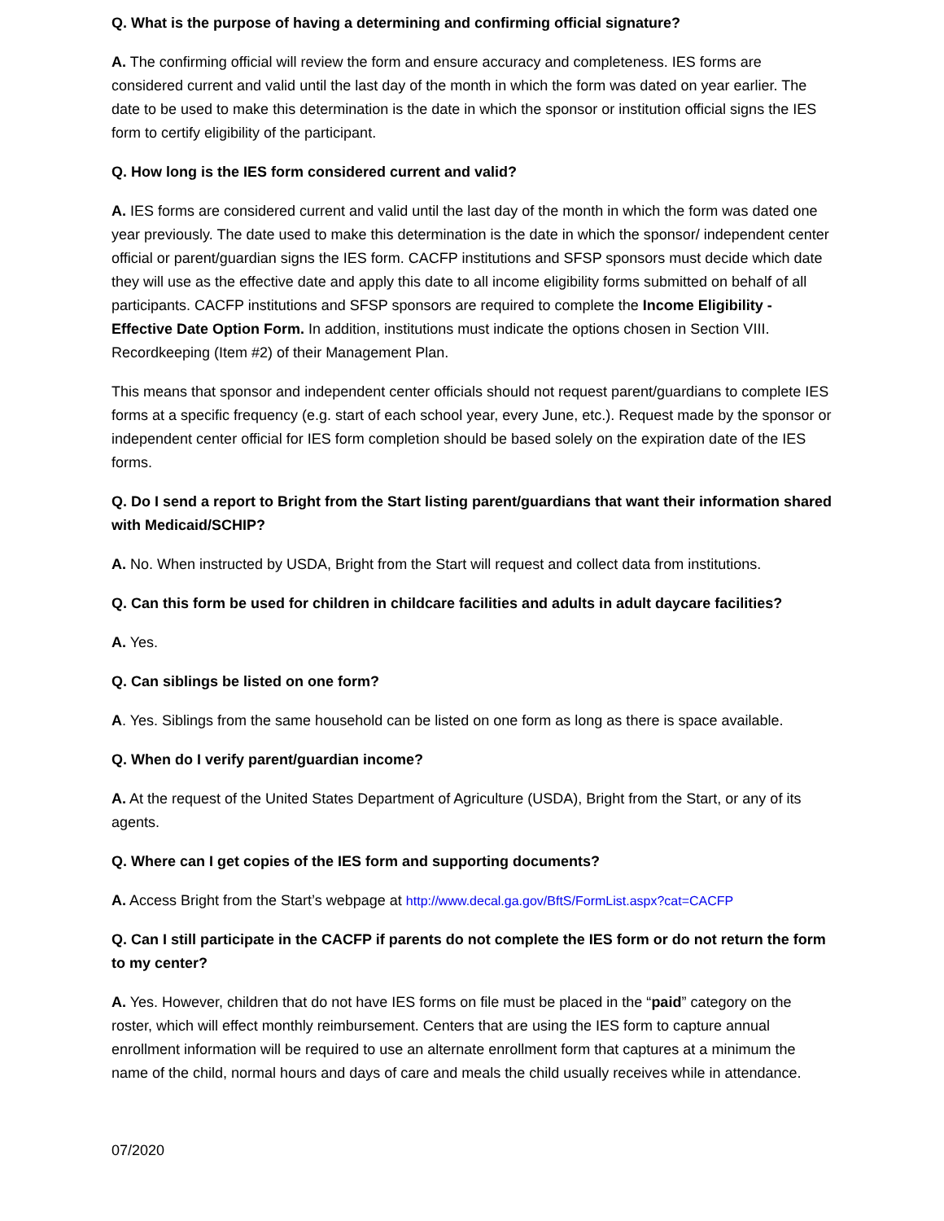Q. What is the purpose of having a determining and confirming official signature?
A. The confirming official will review the form and ensure accuracy and completeness. IES forms are considered current and valid until the last day of the month in which the form was dated on year earlier. The date to be used to make this determination is the date in which the sponsor or institution official signs the IES form to certify eligibility of the participant.
Q. How long is the IES form considered current and valid?
A. IES forms are considered current and valid until the last day of the month in which the form was dated one year previously. The date used to make this determination is the date in which the sponsor/ independent center official or parent/guardian signs the IES form. CACFP institutions and SFSP sponsors must decide which date they will use as the effective date and apply this date to all income eligibility forms submitted on behalf of all participants. CACFP institutions and SFSP sponsors are required to complete the Income Eligibility - Effective Date Option Form. In addition, institutions must indicate the options chosen in Section VIII. Recordkeeping (Item #2) of their Management Plan.
This means that sponsor and independent center officials should not request parent/guardians to complete IES forms at a specific frequency (e.g. start of each school year, every June, etc.). Request made by the sponsor or independent center official for IES form completion should be based solely on the expiration date of the IES forms.
Q. Do I send a report to Bright from the Start listing parent/guardians that want their information shared with Medicaid/SCHIP?
A. No. When instructed by USDA, Bright from the Start will request and collect data from institutions.
Q. Can this form be used for children in childcare facilities and adults in adult daycare facilities?
A. Yes.
Q. Can siblings be listed on one form?
A. Yes. Siblings from the same household can be listed on one form as long as there is space available.
Q. When do I verify parent/guardian income?
A. At the request of the United States Department of Agriculture (USDA), Bright from the Start, or any of its agents.
Q. Where can I get copies of the IES form and supporting documents?
A. Access Bright from the Start’s webpage at http://www.decal.ga.gov/BftS/FormList.aspx?cat=CACFP
Q. Can I still participate in the CACFP if parents do not complete the IES form or do not return the form to my center?
A. Yes. However, children that do not have IES forms on file must be placed in the “paid” category on the roster, which will effect monthly reimbursement. Centers that are using the IES form to capture annual enrollment information will be required to use an alternate enrollment form that captures at a minimum the name of the child, normal hours and days of care and meals the child usually receives while in attendance.
07/2020